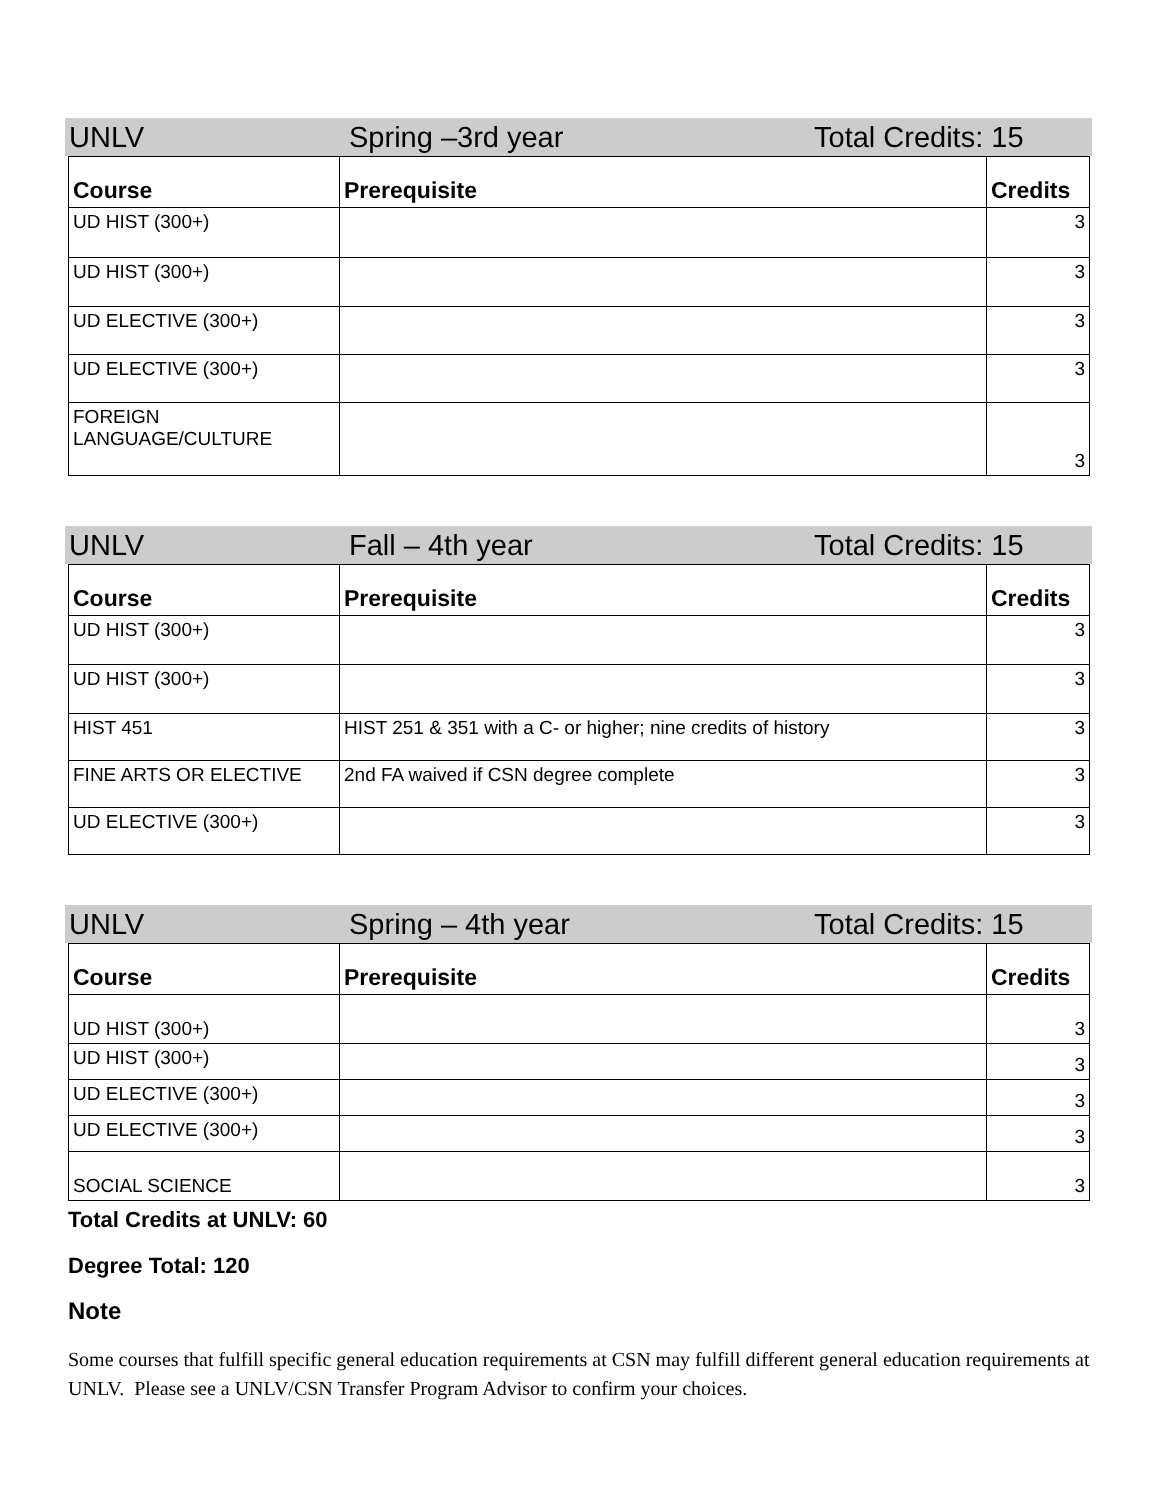UNLV Spring –3rd year Total Credits: 15
| Course | Prerequisite | Credits |
| --- | --- | --- |
| UD HIST (300+) | | 3 |
| UD HIST (300+) | | 3 |
| UD ELECTIVE (300+) | | 3 |
| UD ELECTIVE (300+) | | 3 |
| FOREIGN LANGUAGE/CULTURE | | 3 |
UNLV Fall – 4th year Total Credits: 15
| Course | Prerequisite | Credits |
| --- | --- | --- |
| UD HIST (300+) | | 3 |
| UD HIST (300+) | | 3 |
| HIST 451 | HIST 251 & 351 with a C- or higher; nine credits of history | 3 |
| FINE ARTS OR ELECTIVE | 2nd FA waived if CSN degree complete | 3 |
| UD ELECTIVE (300+) | | 3 |
UNLV Spring – 4th year Total Credits: 15
| Course | Prerequisite | Credits |
| --- | --- | --- |
| UD HIST (300+) | | 3 |
| UD HIST (300+) | | 3 |
| UD ELECTIVE (300+) | | 3 |
| UD ELECTIVE (300+) | | 3 |
| SOCIAL SCIENCE | | 3 |
Total Credits at UNLV: 60
Degree Total: 120
Note
Some courses that fulfill specific general education requirements at CSN may fulfill different general education requirements at UNLV. Please see a UNLV/CSN Transfer Program Advisor to confirm your choices.